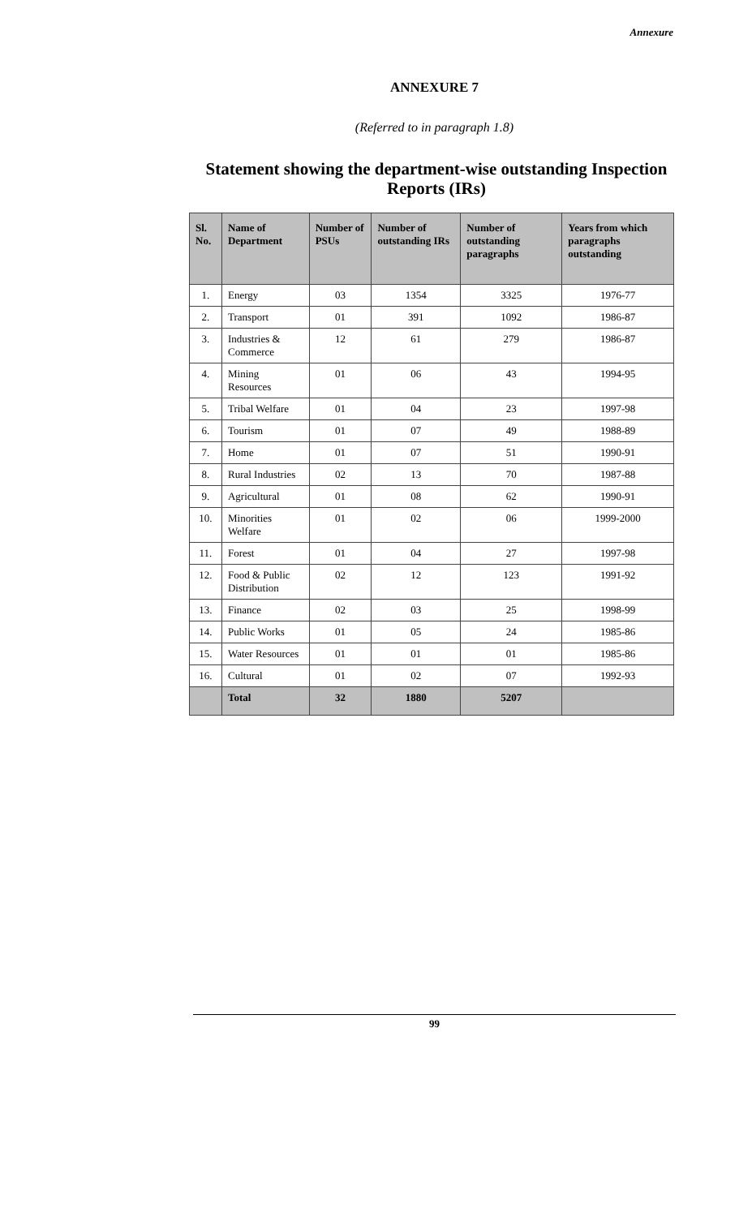Annexure
ANNEXURE 7
(Referred to in paragraph 1.8)
Statement showing the department-wise outstanding Inspection Reports (IRs)
| Sl. No. | Name of Department | Number of PSUs | Number of outstanding IRs | Number of outstanding paragraphs | Years from which paragraphs outstanding |
| --- | --- | --- | --- | --- | --- |
| 1. | Energy | 03 | 1354 | 3325 | 1976-77 |
| 2. | Transport | 01 | 391 | 1092 | 1986-87 |
| 3. | Industries & Commerce | 12 | 61 | 279 | 1986-87 |
| 4. | Mining Resources | 01 | 06 | 43 | 1994-95 |
| 5. | Tribal Welfare | 01 | 04 | 23 | 1997-98 |
| 6. | Tourism | 01 | 07 | 49 | 1988-89 |
| 7. | Home | 01 | 07 | 51 | 1990-91 |
| 8. | Rural Industries | 02 | 13 | 70 | 1987-88 |
| 9. | Agricultural | 01 | 08 | 62 | 1990-91 |
| 10. | Minorities Welfare | 01 | 02 | 06 | 1999-2000 |
| 11. | Forest | 01 | 04 | 27 | 1997-98 |
| 12. | Food & Public Distribution | 02 | 12 | 123 | 1991-92 |
| 13. | Finance | 02 | 03 | 25 | 1998-99 |
| 14. | Public Works | 01 | 05 | 24 | 1985-86 |
| 15. | Water Resources | 01 | 01 | 01 | 1985-86 |
| 16. | Cultural | 01 | 02 | 07 | 1992-93 |
| | Total | 32 | 1880 | 5207 | |
99